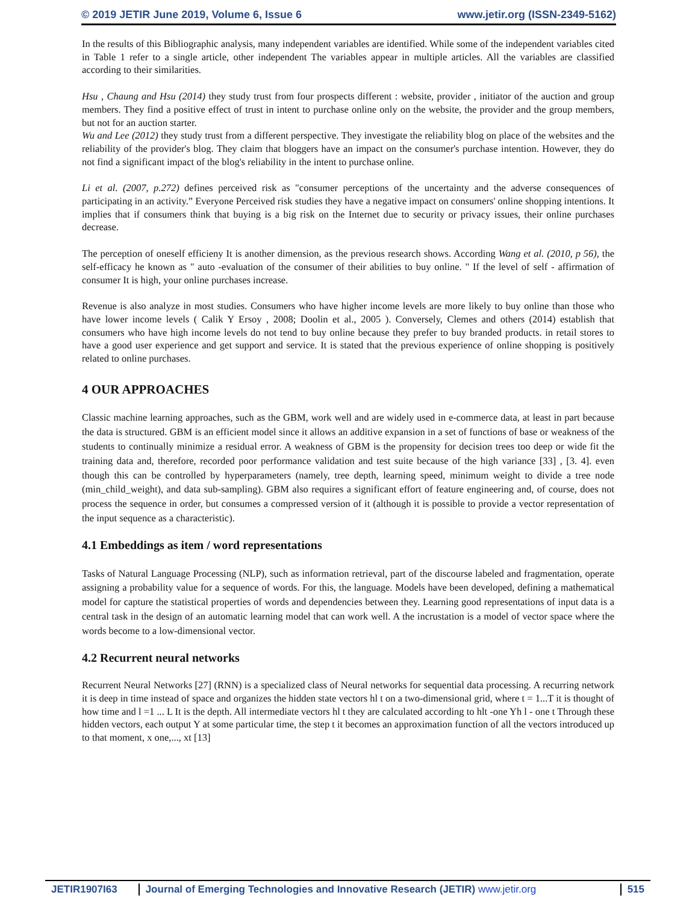© 2019 JETIR June 2019, Volume 6, Issue 6 www.jetir.org (ISSN-2349-5162)
In the results of this Bibliographic analysis, many independent variables are identified. While some of the independent variables cited in Table 1 refer to a single article, other independent The variables appear in multiple articles. All the variables are classified according to their similarities.
Hsu , Chaung and Hsu (2014) they study trust from four prospects different : website, provider , initiator of the auction and group members. They find a positive effect of trust in intent to purchase online only on the website, the provider and the group members, but not for an auction starter.
Wu and Lee (2012) they study trust from a different perspective. They investigate the reliability blog on place of the websites and the reliability of the provider's blog. They claim that bloggers have an impact on the consumer's purchase intention. However, they do not find a significant impact of the blog's reliability in the intent to purchase online.
Li et al. (2007, p.272) defines perceived risk as "consumer perceptions of the uncertainty and the adverse consequences of participating in an activity.” Everyone Perceived risk studies they have a negative impact on consumers' online shopping intentions. It implies that if consumers think that buying is a big risk on the Internet due to security or privacy issues, their online purchases decrease.
The perception of oneself efficieny It is another dimension, as the previous research shows. According Wang et al. (2010, p 56), the self-efficacy he known as " auto -evaluation of the consumer of their abilities to buy online. " If the level of self - affirmation of consumer It is high, your online purchases increase.
Revenue is also analyze in most studies. Consumers who have higher income levels are more likely to buy online than those who have lower income levels ( Calik Y Ersoy , 2008; Doolin et al., 2005 ). Conversely, Clemes and others (2014) establish that consumers who have high income levels do not tend to buy online because they prefer to buy branded products. in retail stores to have a good user experience and get support and service. It is stated that the previous experience of online shopping is positively related to online purchases.
4 OUR APPROACHES
Classic machine learning approaches, such as the GBM, work well and are widely used in e-commerce data, at least in part because the data is structured. GBM is an efficient model since it allows an additive expansion in a set of functions of base or weakness of the students to continually minimize a residual error. A weakness of GBM is the propensity for decision trees too deep or wide fit the training data and, therefore, recorded poor performance validation and test suite because of the high variance [33] , [3. 4]. even though this can be controlled by hyperparameters (namely, tree depth, learning speed, minimum weight to divide a tree node (min_child_weight), and data sub-sampling). GBM also requires a significant effort of feature engineering and, of course, does not process the sequence in order, but consumes a compressed version of it (although it is possible to provide a vector representation of the input sequence as a characteristic).
4.1 Embeddings as item / word representations
Tasks of Natural Language Processing (NLP), such as information retrieval, part of the discourse labeled and fragmentation, operate assigning a probability value for a sequence of words. For this, the language. Models have been developed, defining a mathematical model for capture the statistical properties of words and dependencies between they. Learning good representations of input data is a central task in the design of an automatic learning model that can work well. A the incrustation is a model of vector space where the words become to a low-dimensional vector.
4.2 Recurrent neural networks
Recurrent Neural Networks [27] (RNN) is a specialized class of Neural networks for sequential data processing. A recurring network it is deep in time instead of space and organizes the hidden state vectors hl t on a two-dimensional grid, where t = 1...T it is thought of how time and l =1 ... L It is the depth. All intermediate vectors hl t they are calculated according to hlt -one Yh l - one t Through these hidden vectors, each output Y at some particular time, the step t it becomes an approximation function of all the vectors introduced up to that moment, x one,..., xt [13]
JETIR1907I63 Journal of Emerging Technologies and Innovative Research (JETIR) www.jetir.org
515